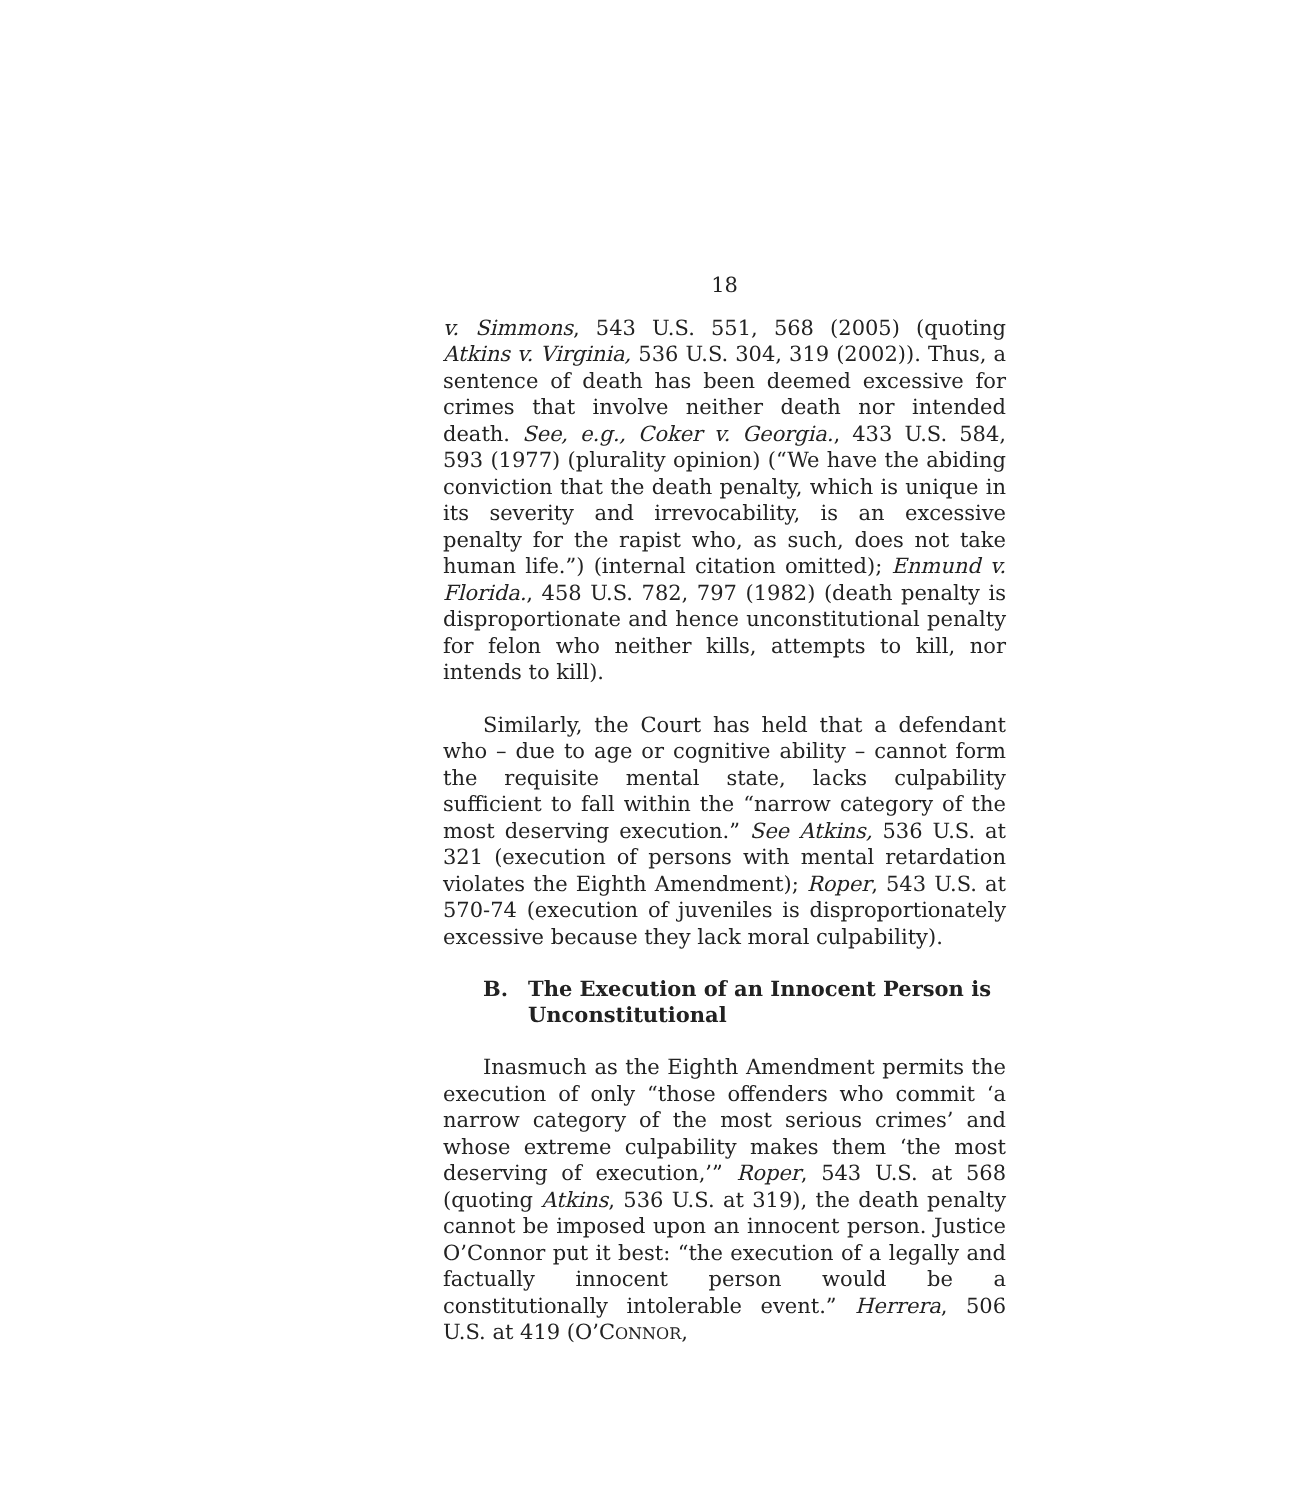18
v. Simmons, 543 U.S. 551, 568 (2005) (quoting Atkins v. Virginia, 536 U.S. 304, 319 (2002)). Thus, a sentence of death has been deemed excessive for crimes that involve neither death nor intended death. See, e.g., Coker v. Georgia., 433 U.S. 584, 593 (1977) (plurality opinion) (“We have the abiding conviction that the death penalty, which is unique in its severity and irrevocability, is an excessive penalty for the rapist who, as such, does not take human life.”) (internal citation omitted); Enmund v. Florida., 458 U.S. 782, 797 (1982) (death penalty is disproportionate and hence unconstitutional penalty for felon who neither kills, attempts to kill, nor intends to kill).
Similarly, the Court has held that a defendant who – due to age or cognitive ability – cannot form the requisite mental state, lacks culpability sufficient to fall within the “narrow category of the most deserving execution.” See Atkins, 536 U.S. at 321 (execution of persons with mental retardation violates the Eighth Amendment); Roper, 543 U.S. at 570-74 (execution of juveniles is disproportionately excessive because they lack moral culpability).
B. The Execution of an Innocent Person is Unconstitutional
Inasmuch as the Eighth Amendment permits the execution of only “those offenders who commit ‘a narrow category of the most serious crimes’ and whose extreme culpability makes them ‘the most deserving of execution,’” Roper, 543 U.S. at 568 (quoting Atkins, 536 U.S. at 319), the death penalty cannot be imposed upon an innocent person. Justice O’Connor put it best: “the execution of a legally and factually innocent person would be a constitutionally intolerable event.” Herrera, 506 U.S. at 419 (O’CONNOR,